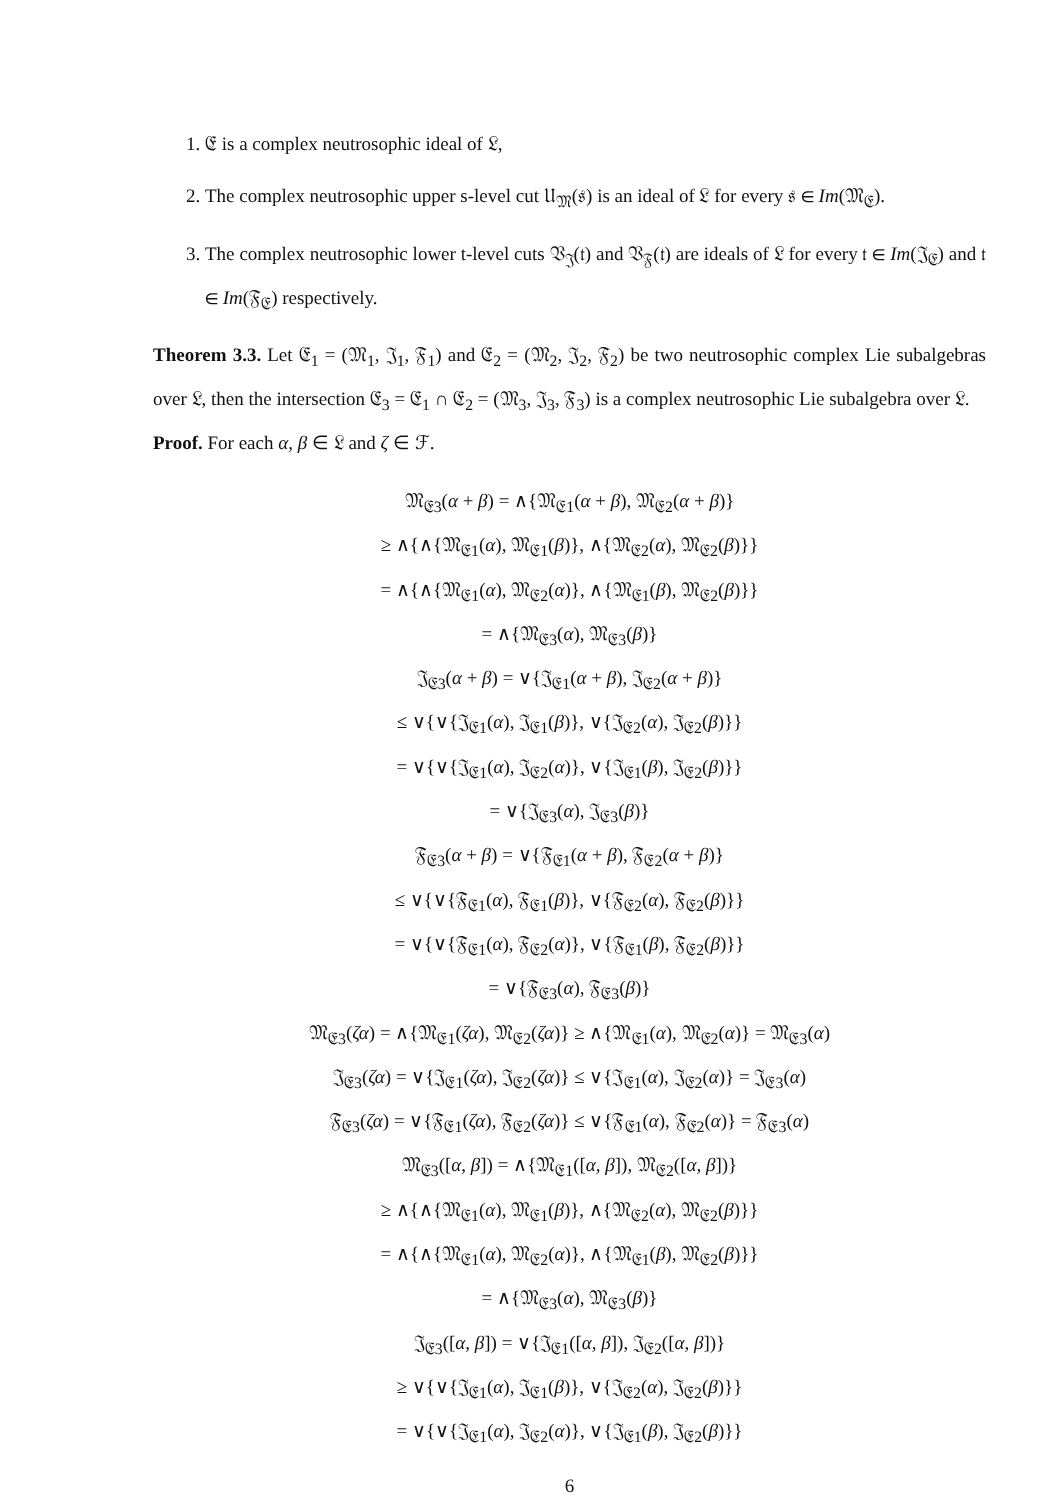1. 𝔈 is a complex neutrosophic ideal of 𝔏,
2. The complex neutrosophic upper s-level cut 𝔘<sub>𝔐</sub>(𝔰) is an ideal of 𝔏 for every 𝔰 ∈ Im(𝔐<sub>𝔈</sub>).
3. The complex neutrosophic lower t-level cuts 𝔙<sub>𝔍</sub>(𝔱) and 𝔙<sub>𝔉</sub>(𝔱) are ideals of 𝔏 for every 𝔱 ∈ Im(𝔍<sub>𝔈</sub>) and 𝔱 ∈ Im(𝔉<sub>𝔈</sub>) respectively.
Theorem 3.3. Let 𝔈<sub>1</sub> = (𝔐<sub>1</sub>, 𝔍<sub>1</sub>, 𝔉<sub>1</sub>) and 𝔈<sub>2</sub> = (𝔐<sub>2</sub>, 𝔍<sub>2</sub>, 𝔉<sub>2</sub>) be two neutrosophic complex Lie subalgebras over 𝔏, then the intersection 𝔈<sub>3</sub> = 𝔈<sub>1</sub> ∩ 𝔈<sub>2</sub> = (𝔐<sub>3</sub>, 𝔍<sub>3</sub>, 𝔉<sub>3</sub>) is a complex neutrosophic Lie subalgebra over 𝔏.
Proof. For each α, β ∈ 𝔏 and ζ ∈ ℱ.
𝔐<sub>𝔈3</sub>(α + β) = ∧{𝔐<sub>𝔈1</sub>(α + β), 𝔐<sub>𝔈2</sub>(α + β)}
≥ ∧{∧{𝔐<sub>𝔈1</sub>(α), 𝔐<sub>𝔈1</sub>(β)}, ∧{𝔐<sub>𝔈2</sub>(α), 𝔐<sub>𝔈2</sub>(β)}}
= ∧{∧{𝔐<sub>𝔈1</sub>(α), 𝔐<sub>𝔈2</sub>(α)}, ∧{𝔐<sub>𝔈1</sub>(β), 𝔐<sub>𝔈2</sub>(β)}}
= ∧{𝔐<sub>𝔈3</sub>(α), 𝔐<sub>𝔈3</sub>(β)}
𝔍<sub>𝔈3</sub>(α + β) = ∨{𝔍<sub>𝔈1</sub>(α + β), 𝔍<sub>𝔈2</sub>(α + β)}
≤ ∨{∨{𝔍<sub>𝔈1</sub>(α), 𝔍<sub>𝔈1</sub>(β)}, ∨{𝔍<sub>𝔈2</sub>(α), 𝔍<sub>𝔈2</sub>(β)}}
= ∨{∨{𝔍<sub>𝔈1</sub>(α), 𝔍<sub>𝔈2</sub>(α)}, ∨{𝔍<sub>𝔈1</sub>(β), 𝔍<sub>𝔈2</sub>(β)}}
= ∨{𝔍<sub>𝔈3</sub>(α), 𝔍<sub>𝔈3</sub>(β)}
𝔉<sub>𝔈3</sub>(α + β) = ∨{𝔉<sub>𝔈1</sub>(α + β), 𝔉<sub>𝔈2</sub>(α + β)}
≤ ∨{∨{𝔉<sub>𝔈1</sub>(α), 𝔉<sub>𝔈1</sub>(β)}, ∨{𝔉<sub>𝔈2</sub>(α), 𝔉<sub>𝔈2</sub>(β)}}
= ∨{∨{𝔉<sub>𝔈1</sub>(α), 𝔉<sub>𝔈2</sub>(α)}, ∨{𝔉<sub>𝔈1</sub>(β), 𝔉<sub>𝔈2</sub>(β)}}
= ∨{𝔉<sub>𝔈3</sub>(α), 𝔉<sub>𝔈3</sub>(β)}
𝔐<sub>𝔈3</sub>(ζα) = ∧{𝔐<sub>𝔈1</sub>(ζα), 𝔐<sub>𝔈2</sub>(ζα)} ≥ ∧{𝔐<sub>𝔈1</sub>(α), 𝔐<sub>𝔈2</sub>(α)} = 𝔐<sub>𝔈3</sub>(α)
𝔍<sub>𝔈3</sub>(ζα) = ∨{𝔍<sub>𝔈1</sub>(ζα), 𝔍<sub>𝔈2</sub>(ζα)} ≤ ∨{𝔍<sub>𝔈1</sub>(α), 𝔍<sub>𝔈2</sub>(α)} = 𝔍<sub>𝔈3</sub>(α)
𝔉<sub>𝔈3</sub>(ζα) = ∨{𝔉<sub>𝔈1</sub>(ζα), 𝔉<sub>𝔈2</sub>(ζα)} ≤ ∨{𝔉<sub>𝔈1</sub>(α), 𝔉<sub>𝔈2</sub>(α)} = 𝔉<sub>𝔈3</sub>(α)
𝔐<sub>𝔈3</sub>([α, β]) = ∧{𝔐<sub>𝔈1</sub>([α, β]), 𝔐<sub>𝔈2</sub>([α, β])}
≥ ∧{∧{𝔐<sub>𝔈1</sub>(α), 𝔐<sub>𝔈1</sub>(β)}, ∧{𝔐<sub>𝔈2</sub>(α), 𝔐<sub>𝔈2</sub>(β)}}
= ∧{∧{𝔐<sub>𝔈1</sub>(α), 𝔐<sub>𝔈2</sub>(α)}, ∧{𝔐<sub>𝔈1</sub>(β), 𝔐<sub>𝔈2</sub>(β)}}
= ∧{𝔐<sub>𝔈3</sub>(α), 𝔐<sub>𝔈3</sub>(β)}
𝔍<sub>𝔈3</sub>([α, β]) = ∨{𝔍<sub>𝔈1</sub>([α, β]), 𝔍<sub>𝔈2</sub>([α, β])}
≥ ∨{∨{𝔍<sub>𝔈1</sub>(α), 𝔍<sub>𝔈1</sub>(β)}, ∨{𝔍<sub>𝔈2</sub>(α), 𝔍<sub>𝔈2</sub>(β)}}
= ∨{∨{𝔍<sub>𝔈1</sub>(α), 𝔍<sub>𝔈2</sub>(α)}, ∨{𝔍<sub>𝔈1</sub>(β), 𝔍<sub>𝔈2</sub>(β)}}
6